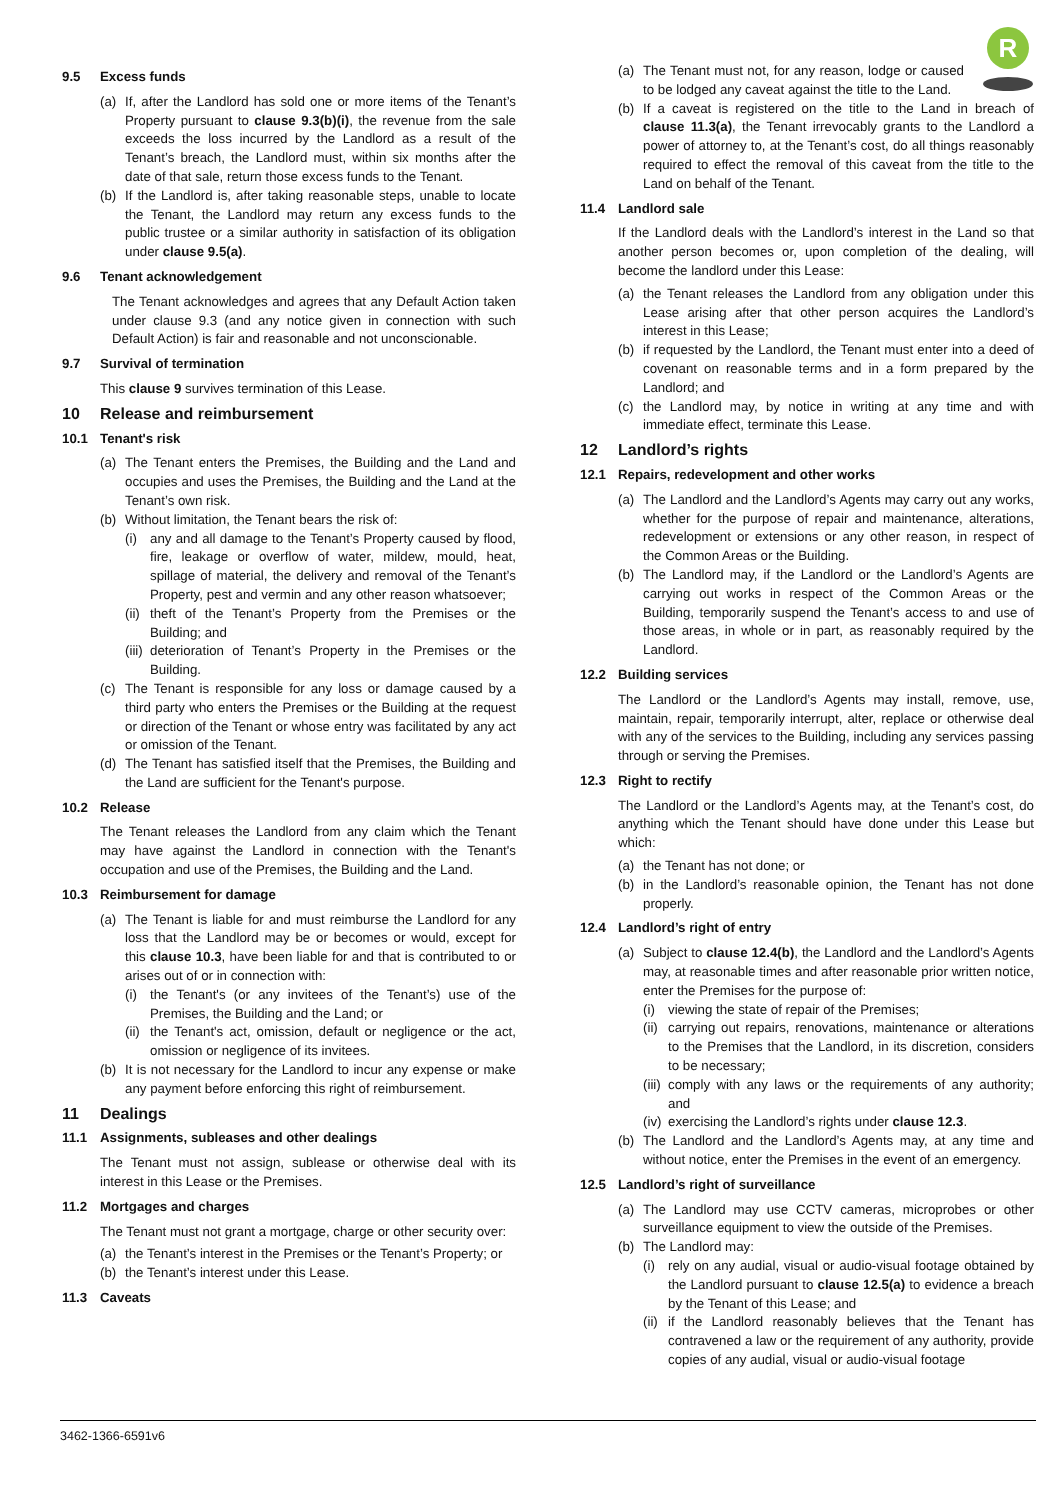R
9.5 Excess funds
(a) If, after the Landlord has sold one or more items of the Tenant’s Property pursuant to clause 9.3(b)(i), the revenue from the sale exceeds the loss incurred by the Landlord as a result of the Tenant’s breach, the Landlord must, within six months after the date of that sale, return those excess funds to the Tenant.
(b) If the Landlord is, after taking reasonable steps, unable to locate the Tenant, the Landlord may return any excess funds to the public trustee or a similar authority in satisfaction of its obligation under clause 9.5(a).
9.6 Tenant acknowledgement
The Tenant acknowledges and agrees that any Default Action taken under clause 9.3 (and any notice given in connection with such Default Action) is fair and reasonable and not unconscionable.
9.7 Survival of termination
This clause 9 survives termination of this Lease.
10 Release and reimbursement
10.1 Tenant's risk
(a) The Tenant enters the Premises, the Building and the Land and occupies and uses the Premises, the Building and the Land at the Tenant’s own risk.
(b) Without limitation, the Tenant bears the risk of:
(i) any and all damage to the Tenant’s Property caused by flood, fire, leakage or overflow of water, mildew, mould, heat, spillage of material, the delivery and removal of the Tenant’s Property, pest and vermin and any other reason whatsoever;
(ii)
theft of the Tenant’s Property from the Premises or the Building; and
(iii)
deterioration of Tenant’s Property in the Premises or the Building.
(c) The Tenant is responsible for any loss or damage caused by a third party who enters the Premises or the Building at the request or direction of the Tenant or whose entry was facilitated by any act or omission of the Tenant.
(d) The Tenant has satisfied itself that the Premises, the Building and the Land are sufficient for the Tenant's purpose.
10.2 Release
The Tenant releases the Landlord from any claim which the Tenant may have against the Landlord in connection with the Tenant's occupation and use of the Premises, the Building and the Land.
10.3 Reimbursement for damage
(a) The Tenant is liable for and must reimburse the Landlord for any loss that the Landlord may be or becomes or would, except for this clause 10.3, have been liable for and that is contributed to or arises out of or in connection with:
(i) the Tenant's (or any invitees of the Tenant’s) use of the Premises, the Building and the Land; or
(ii)
the Tenant's act, omission, default or negligence or the act, omission or negligence of its invitees.
(b) It is not necessary for the Landlord to incur any expense or make any payment before enforcing this right of reimbursement.
11 Dealings
11.1 Assignments, subleases and other dealings
The Tenant must not assign, sublease or otherwise deal with its interest in this Lease or the Premises.
11.2 Mortgages and charges
The Tenant must not grant a mortgage, charge or other security over:
(a) the Tenant’s interest in the Premises or the Tenant’s Property; or
(b) the Tenant’s interest under this Lease.
11.3 Caveats
(a) The Tenant must not, for any reason, lodge or caused to be lodged any caveat against the title to the Land.
(b) If a caveat is registered on the title to the Land in breach of clause 11.3(a), the Tenant irrevocably grants to the Landlord a power of attorney to, at the Tenant’s cost, do all things reasonably required to effect the removal of this caveat from the title to the Land on behalf of the Tenant.
11.4 Landlord sale
If the Landlord deals with the Landlord’s interest in the Land so that another person becomes or, upon completion of the dealing, will become the landlord under this Lease:
(a) the Tenant releases the Landlord from any obligation under this Lease arising after that other person acquires the Landlord’s interest in this Lease;
(b) if requested by the Landlord, the Tenant must enter into a deed of covenant on reasonable terms and in a form prepared by the Landlord; and
(c) the Landlord may, by notice in writing at any time and with immediate effect, terminate this Lease.
12 Landlord’s rights
12.1 Repairs, redevelopment and other works
(a) The Landlord and the Landlord’s Agents may carry out any works, whether for the purpose of repair and maintenance, alterations, redevelopment or extensions or any other reason, in respect of the Common Areas or the Building.
(b) The Landlord may, if the Landlord or the Landlord’s Agents are carrying out works in respect of the Common Areas or the Building, temporarily suspend the Tenant’s access to and use of those areas, in whole or in part, as reasonably required by the Landlord.
12.2 Building services
The Landlord or the Landlord’s Agents may install, remove, use, maintain, repair, temporarily interrupt, alter, replace or otherwise deal with any of the services to the Building, including any services passing through or serving the Premises.
12.3 Right to rectify
The Landlord or the Landlord’s Agents may, at the Tenant’s cost, do anything which the Tenant should have done under this Lease but which:
(a) the Tenant has not done; or
(b) in the Landlord’s reasonable opinion, the Tenant has not done properly.
12.4 Landlord’s right of entry
(a) Subject to clause 12.4(b), the Landlord and the Landlord’s Agents may, at reasonable times and after reasonable prior written notice, enter the Premises for the purpose of:
(i) viewing the state of repair of the Premises;
(ii)
carrying out repairs, renovations, maintenance or alterations to the Premises that the Landlord, in its discretion, considers to be necessary;
(iii)
comply with any laws or the requirements of any authority; and
(iv)
exercising the Landlord’s rights under clause 12.3.
(b) The Landlord and the Landlord’s Agents may, at any time and without notice, enter the Premises in the event of an emergency.
12.5 Landlord’s right of surveillance
(a) The Landlord may use CCTV cameras, microprobes or other surveillance equipment to view the outside of the Premises.
(b) The Landlord may:
(i) rely on any audial, visual or audio-visual footage obtained by the Landlord pursuant to clause 12.5(a) to evidence a breach by the Tenant of this Lease; and
(ii)
if the Landlord reasonably believes that the Tenant has contravened a law or the requirement of any authority, provide copies of any audial, visual or audio-visual footage
3462-1366-6591v6